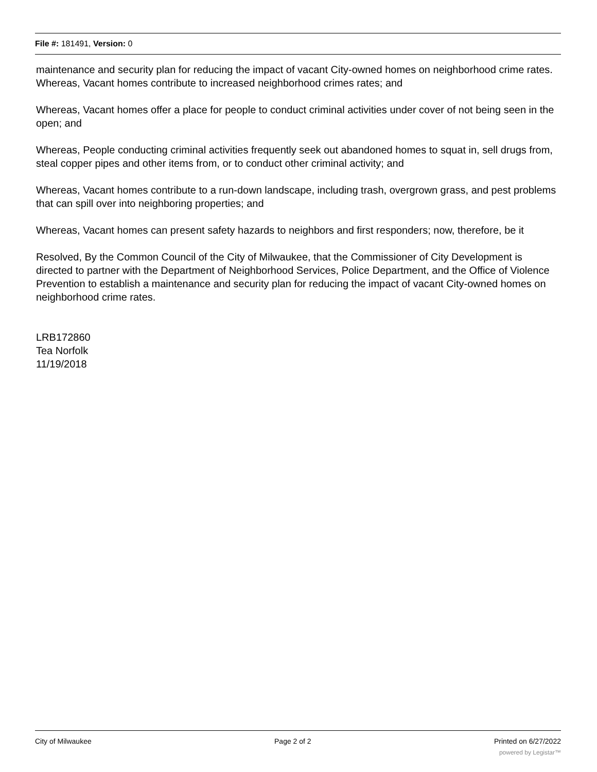File #: 181491, Version: 0
maintenance and security plan for reducing the impact of vacant City-owned homes on neighborhood crime rates.
Whereas, Vacant homes contribute to increased neighborhood crimes rates; and
Whereas, Vacant homes offer a place for people to conduct criminal activities under cover of not being seen in the open; and
Whereas, People conducting criminal activities frequently seek out abandoned homes to squat in, sell drugs from, steal copper pipes and other items from, or to conduct other criminal activity; and
Whereas, Vacant homes contribute to a run-down landscape, including trash, overgrown grass, and pest problems that can spill over into neighboring properties; and
Whereas, Vacant homes can present safety hazards to neighbors and first responders; now, therefore, be it
Resolved, By the Common Council of the City of Milwaukee, that the Commissioner of City Development is directed to partner with the Department of Neighborhood Services, Police Department, and the Office of Violence Prevention to establish a maintenance and security plan for reducing the impact of vacant City-owned homes on neighborhood crime rates.
LRB172860
Tea Norfolk
11/19/2018
City of Milwaukee Page 2 of 2 Printed on 6/27/2022
powered by Legistar™